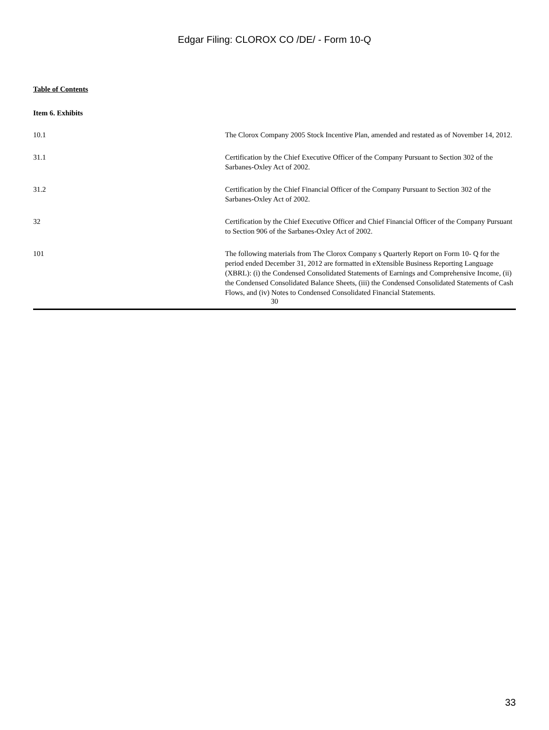Edgar Filing: CLOROX CO /DE/ - Form 10-Q
Table of Contents
Item 6. Exhibits
| 10.1 | The Clorox Company 2005 Stock Incentive Plan, amended and restated as of November 14, 2012. |
| 31.1 | Certification by the Chief Executive Officer of the Company Pursuant to Section 302 of the Sarbanes-Oxley Act of 2002. |
| 31.2 | Certification by the Chief Financial Officer of the Company Pursuant to Section 302 of the Sarbanes-Oxley Act of 2002. |
| 32 | Certification by the Chief Executive Officer and Chief Financial Officer of the Company Pursuant to Section 906 of the Sarbanes-Oxley Act of 2002. |
| 101 | The following materials from The Clorox Company s Quarterly Report on Form 10- Q for the period ended December 31, 2012 are formatted in eXtensible Business Reporting Language (XBRL): (i) the Condensed Consolidated Statements of Earnings and Comprehensive Income, (ii) the Condensed Consolidated Balance Sheets, (iii) the Condensed Consolidated Statements of Cash Flows, and (iv) Notes to Condensed Consolidated Financial Statements. |
30
33